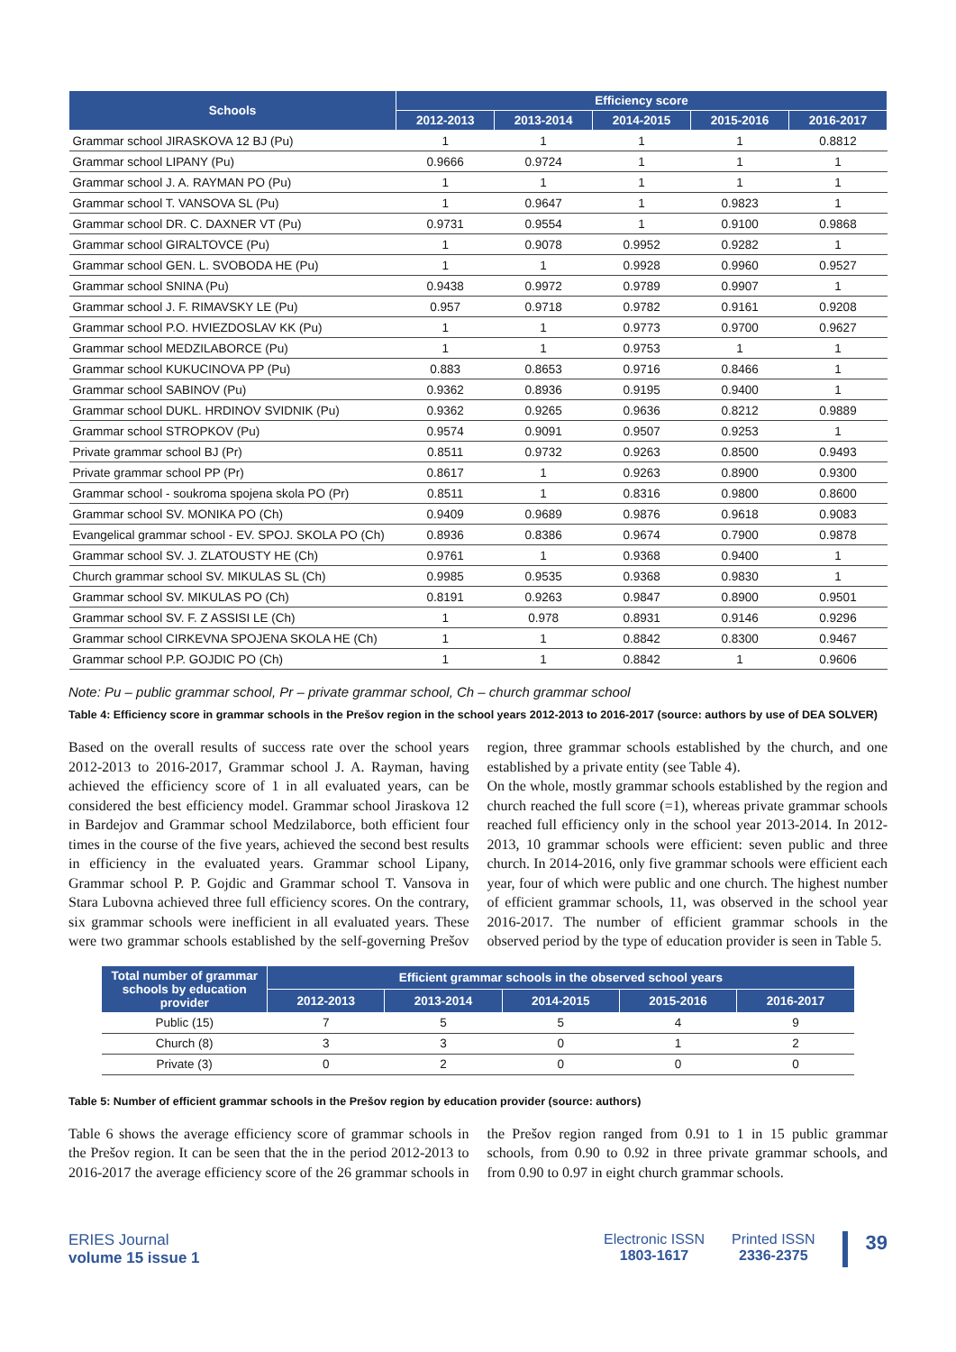| Schools | Efficiency score | | | | |
| --- | --- | --- | --- | --- | --- |
| | 2012-2013 | 2013-2014 | 2014-2015 | 2015-2016 | 2016-2017 |
| Grammar school JIRASKOVA 12 BJ (Pu) | 1 | 1 | 1 | 1 | 0.8812 |
| Grammar school LIPANY (Pu) | 0.9666 | 0.9724 | 1 | 1 | 1 |
| Grammar school J. A. RAYMAN PO (Pu) | 1 | 1 | 1 | 1 | 1 |
| Grammar school T. VANSOVA SL (Pu) | 1 | 0.9647 | 1 | 0.9823 | 1 |
| Grammar school DR. C. DAXNER VT (Pu) | 0.9731 | 0.9554 | 1 | 0.9100 | 0.9868 |
| Grammar school GIRALTOVCE (Pu) | 1 | 0.9078 | 0.9952 | 0.9282 | 1 |
| Grammar school GEN. L. SVOBODA HE (Pu) | 1 | 1 | 0.9928 | 0.9960 | 0.9527 |
| Grammar school SNINA (Pu) | 0.9438 | 0.9972 | 0.9789 | 0.9907 | 1 |
| Grammar school J. F. RIMAVSKY LE (Pu) | 0.957 | 0.9718 | 0.9782 | 0.9161 | 0.9208 |
| Grammar school P.O. HVIEZDOSLAV KK (Pu) | 1 | 1 | 0.9773 | 0.9700 | 0.9627 |
| Grammar school MEDZILABORCE (Pu) | 1 | 1 | 0.9753 | 1 | 1 |
| Grammar school KUKUCINOVA PP (Pu) | 0.883 | 0.8653 | 0.9716 | 0.8466 | 1 |
| Grammar school SABINOV (Pu) | 0.9362 | 0.8936 | 0.9195 | 0.9400 | 1 |
| Grammar school DUKL. HRDINOV SVIDNIK (Pu) | 0.9362 | 0.9265 | 0.9636 | 0.8212 | 0.9889 |
| Grammar school STROPKOV (Pu) | 0.9574 | 0.9091 | 0.9507 | 0.9253 | 1 |
| Private grammar school BJ (Pr) | 0.8511 | 0.9732 | 0.9263 | 0.8500 | 0.9493 |
| Private grammar school PP (Pr) | 0.8617 | 1 | 0.9263 | 0.8900 | 0.9300 |
| Grammar school - soukroma spojena skola PO (Pr) | 0.8511 | 1 | 0.8316 | 0.9800 | 0.8600 |
| Grammar school SV. MONIKA PO (Ch) | 0.9409 | 0.9689 | 0.9876 | 0.9618 | 0.9083 |
| Evangelical grammar school - EV. SPOJ. SKOLA PO (Ch) | 0.8936 | 0.8386 | 0.9674 | 0.7900 | 0.9878 |
| Grammar school SV. J. ZLATOUSTY HE (Ch) | 0.9761 | 1 | 0.9368 | 0.9400 | 1 |
| Church grammar school SV. MIKULAS SL (Ch) | 0.9985 | 0.9535 | 0.9368 | 0.9830 | 1 |
| Grammar school SV. MIKULAS PO (Ch) | 0.8191 | 0.9263 | 0.9847 | 0.8900 | 0.9501 |
| Grammar school SV. F. Z ASSISI LE (Ch) | 1 | 0.978 | 0.8931 | 0.9146 | 0.9296 |
| Grammar school CIRKEVNA SPOJENA SKOLA HE (Ch) | 1 | 1 | 0.8842 | 0.8300 | 0.9467 |
| Grammar school P.P. GOJDIC PO (Ch) | 1 | 1 | 0.8842 | 1 | 0.9606 |
Note: Pu – public grammar school, Pr – private grammar school, Ch – church grammar school
Table 4: Efficiency score in grammar schools in the Prešov region in the school years 2012-2013 to 2016-2017 (source: authors by use of DEA SOLVER)
Based on the overall results of success rate over the school years 2012-2013 to 2016-2017, Grammar school J. A. Rayman, having achieved the efficiency score of 1 in all evaluated years, can be considered the best efficiency model. Grammar school Jiraskova 12 in Bardejov and Grammar school Medzilaborce, both efficient four times in the course of the five years, achieved the second best results in efficiency in the evaluated years. Grammar school Lipany, Grammar school P. P. Gojdic and Grammar school T. Vansova in Stara Lubovna achieved three full efficiency scores. On the contrary, six grammar schools were inefficient in all evaluated years. These were two grammar schools established by the self-governing Prešov region, three grammar schools established by the church, and one established by a private entity (see Table 4).
On the whole, mostly grammar schools established by the region and church reached the full score (=1), whereas private grammar schools reached full efficiency only in the school year 2013-2014. In 2012-2013, 10 grammar schools were efficient: seven public and three church. In 2014-2016, only five grammar schools were efficient each year, four of which were public and one church. The highest number of efficient grammar schools, 11, was observed in the school year 2016-2017. The number of efficient grammar schools in the observed period by the type of education provider is seen in Table 5.
| Total number of grammar schools by education provider | Efficient grammar schools in the observed school years | | | | |
| --- | --- | --- | --- | --- | --- |
| | 2012-2013 | 2013-2014 | 2014-2015 | 2015-2016 | 2016-2017 |
| Public (15) | 7 | 5 | 5 | 4 | 9 |
| Church (8) | 3 | 3 | 0 | 1 | 2 |
| Private (3) | 0 | 2 | 0 | 0 | 0 |
Table 5: Number of efficient grammar schools in the Prešov region by education provider (source: authors)
Table 6 shows the average efficiency score of grammar schools in the Prešov region. It can be seen that the in the period 2012-2013 to 2016-2017 the average efficiency score of the 26 grammar schools in the Prešov region ranged from 0.91 to 1 in 15 public grammar schools, from 0.90 to 0.92 in three private grammar schools, and from 0.90 to 0.97 in eight church grammar schools.
ERIES Journal
volume 15 issue 1
Electronic ISSN
1803-1617
Printed ISSN
2336-2375
39